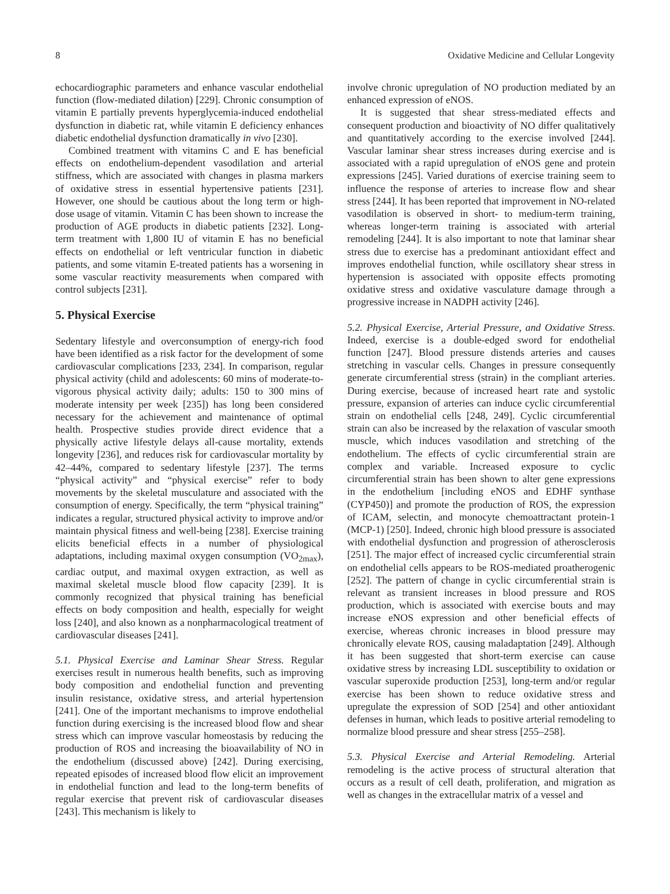8 Oxidative Medicine and Cellular Longevity
echocardiographic parameters and enhance vascular endothelial function (flow-mediated dilation) [229]. Chronic consumption of vitamin E partially prevents hyperglycemia-induced endothelial dysfunction in diabetic rat, while vitamin E deficiency enhances diabetic endothelial dysfunction dramatically in vivo [230].
Combined treatment with vitamins C and E has beneficial effects on endothelium-dependent vasodilation and arterial stiffness, which are associated with changes in plasma markers of oxidative stress in essential hypertensive patients [231]. However, one should be cautious about the long term or high-dose usage of vitamin. Vitamin C has been shown to increase the production of AGE products in diabetic patients [232]. Long-term treatment with 1,800 IU of vitamin E has no beneficial effects on endothelial or left ventricular function in diabetic patients, and some vitamin E-treated patients has a worsening in some vascular reactivity measurements when compared with control subjects [231].
5. Physical Exercise
Sedentary lifestyle and overconsumption of energy-rich food have been identified as a risk factor for the development of some cardiovascular complications [233, 234]. In comparison, regular physical activity (child and adolescents: 60 mins of moderate-to-vigorous physical activity daily; adults: 150 to 300 mins of moderate intensity per week [235]) has long been considered necessary for the achievement and maintenance of optimal health. Prospective studies provide direct evidence that a physically active lifestyle delays all-cause mortality, extends longevity [236], and reduces risk for cardiovascular mortality by 42–44%, compared to sedentary lifestyle [237]. The terms “physical activity” and “physical exercise” refer to body movements by the skeletal musculature and associated with the consumption of energy. Specifically, the term “physical training” indicates a regular, structured physical activity to improve and/or maintain physical fitness and well-being [238]. Exercise training elicits beneficial effects in a number of physiological adaptations, including maximal oxygen consumption (VO<sub>2max</sub>), cardiac output, and maximal oxygen extraction, as well as maximal skeletal muscle blood flow capacity [239]. It is commonly recognized that physical training has beneficial effects on body composition and health, especially for weight loss [240], and also known as a nonpharmacological treatment of cardiovascular diseases [241].
5.1. Physical Exercise and Laminar Shear Stress. Regular exercises result in numerous health benefits, such as improving body composition and endothelial function and preventing insulin resistance, oxidative stress, and arterial hypertension [241]. One of the important mechanisms to improve endothelial function during exercising is the increased blood flow and shear stress which can improve vascular homeostasis by reducing the production of ROS and increasing the bioavailability of NO in the endothelium (discussed above) [242]. During exercising, repeated episodes of increased blood flow elicit an improvement in endothelial function and lead to the long-term benefits of regular exercise that prevent risk of cardiovascular diseases [243]. This mechanism is likely to
involve chronic upregulation of NO production mediated by an enhanced expression of eNOS.
It is suggested that shear stress-mediated effects and consequent production and bioactivity of NO differ qualitatively and quantitatively according to the exercise involved [244]. Vascular laminar shear stress increases during exercise and is associated with a rapid upregulation of eNOS gene and protein expressions [245]. Varied durations of exercise training seem to influence the response of arteries to increase flow and shear stress [244]. It has been reported that improvement in NO-related vasodilation is observed in short- to medium-term training, whereas longer-term training is associated with arterial remodeling [244]. It is also important to note that laminar shear stress due to exercise has a predominant antioxidant effect and improves endothelial function, while oscillatory shear stress in hypertension is associated with opposite effects promoting oxidative stress and oxidative vasculature damage through a progressive increase in NADPH activity [246].
5.2. Physical Exercise, Arterial Pressure, and Oxidative Stress. Indeed, exercise is a double-edged sword for endothelial function [247]. Blood pressure distends arteries and causes stretching in vascular cells. Changes in pressure consequently generate circumferential stress (strain) in the compliant arteries. During exercise, because of increased heart rate and systolic pressure, expansion of arteries can induce cyclic circumferential strain on endothelial cells [248, 249]. Cyclic circumferential strain can also be increased by the relaxation of vascular smooth muscle, which induces vasodilation and stretching of the endothelium. The effects of cyclic circumferential strain are complex and variable. Increased exposure to cyclic circumferential strain has been shown to alter gene expressions in the endothelium [including eNOS and EDHF synthase (CYP450)] and promote the production of ROS, the expression of ICAM, selectin, and monocyte chemoattractant protein-1 (MCP-1) [250]. Indeed, chronic high blood pressure is associated with endothelial dysfunction and progression of atherosclerosis [251]. The major effect of increased cyclic circumferential strain on endothelial cells appears to be ROS-mediated proatherogenic [252]. The pattern of change in cyclic circumferential strain is relevant as transient increases in blood pressure and ROS production, which is associated with exercise bouts and may increase eNOS expression and other beneficial effects of exercise, whereas chronic increases in blood pressure may chronically elevate ROS, causing maladaptation [249]. Although it has been suggested that short-term exercise can cause oxidative stress by increasing LDL susceptibility to oxidation or vascular superoxide production [253], long-term and/or regular exercise has been shown to reduce oxidative stress and upregulate the expression of SOD [254] and other antioxidant defenses in human, which leads to positive arterial remodeling to normalize blood pressure and shear stress [255–258].
5.3. Physical Exercise and Arterial Remodeling. Arterial remodeling is the active process of structural alteration that occurs as a result of cell death, proliferation, and migration as well as changes in the extracellular matrix of a vessel and